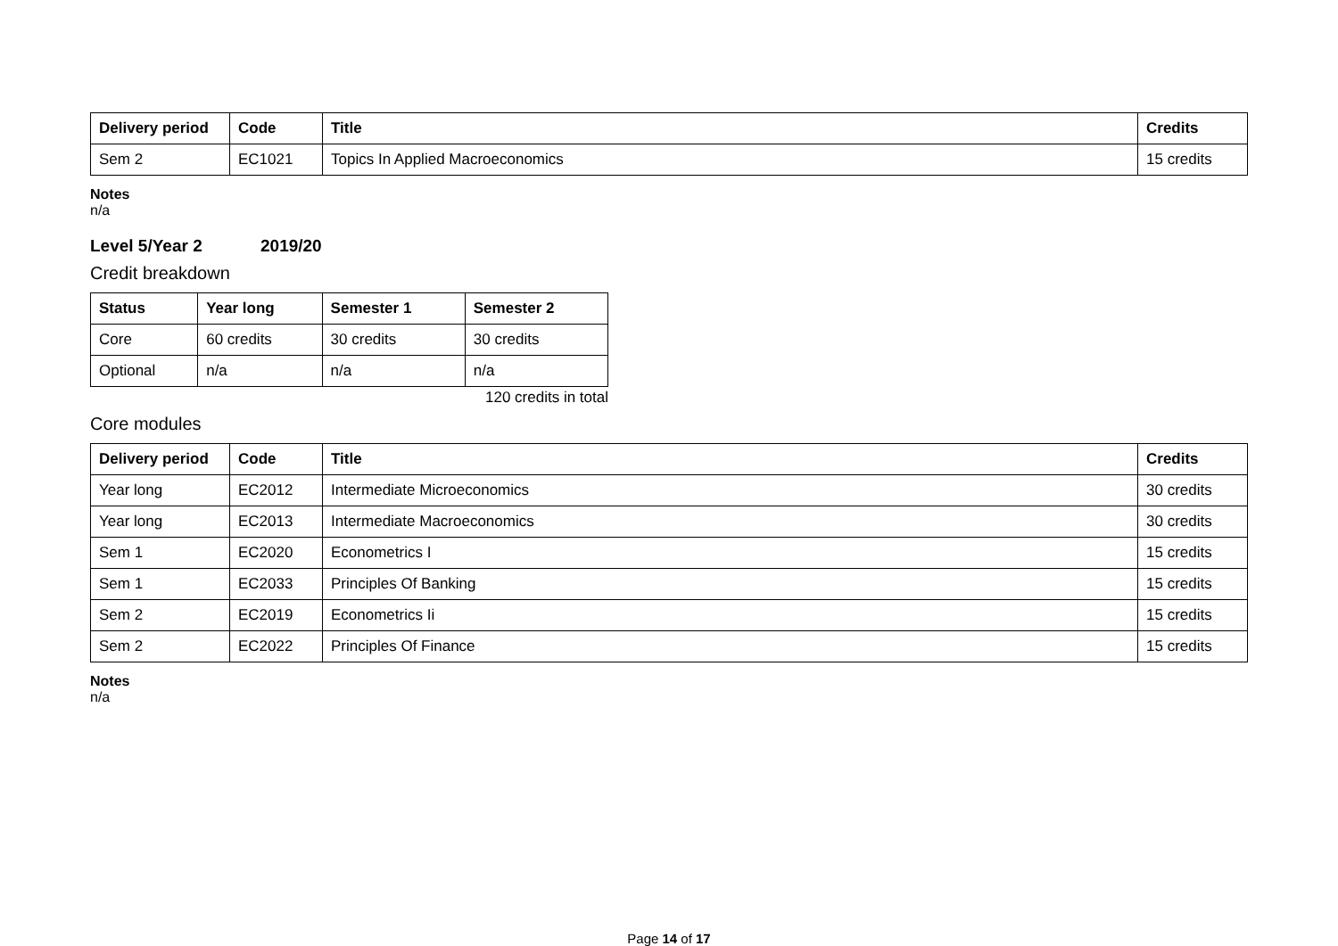| Delivery period | Code | Title | Credits |
| --- | --- | --- | --- |
| Sem 2 | EC1021 | Topics In Applied Macroeconomics | 15 credits |
Notes
n/a
Level 5/Year 2 2019/20
Credit breakdown
| Status | Year long | Semester 1 | Semester 2 |
| --- | --- | --- | --- |
| Core | 60 credits | 30 credits | 30 credits |
| Optional | n/a | n/a | n/a |
120 credits in total
Core modules
| Delivery period | Code | Title | Credits |
| --- | --- | --- | --- |
| Year long | EC2012 | Intermediate Microeconomics | 30 credits |
| Year long | EC2013 | Intermediate Macroeconomics | 30 credits |
| Sem 1 | EC2020 | Econometrics I | 15 credits |
| Sem 1 | EC2033 | Principles Of Banking | 15 credits |
| Sem 2 | EC2019 | Econometrics Ii | 15 credits |
| Sem 2 | EC2022 | Principles Of Finance | 15 credits |
Notes
n/a
Page 14 of 17